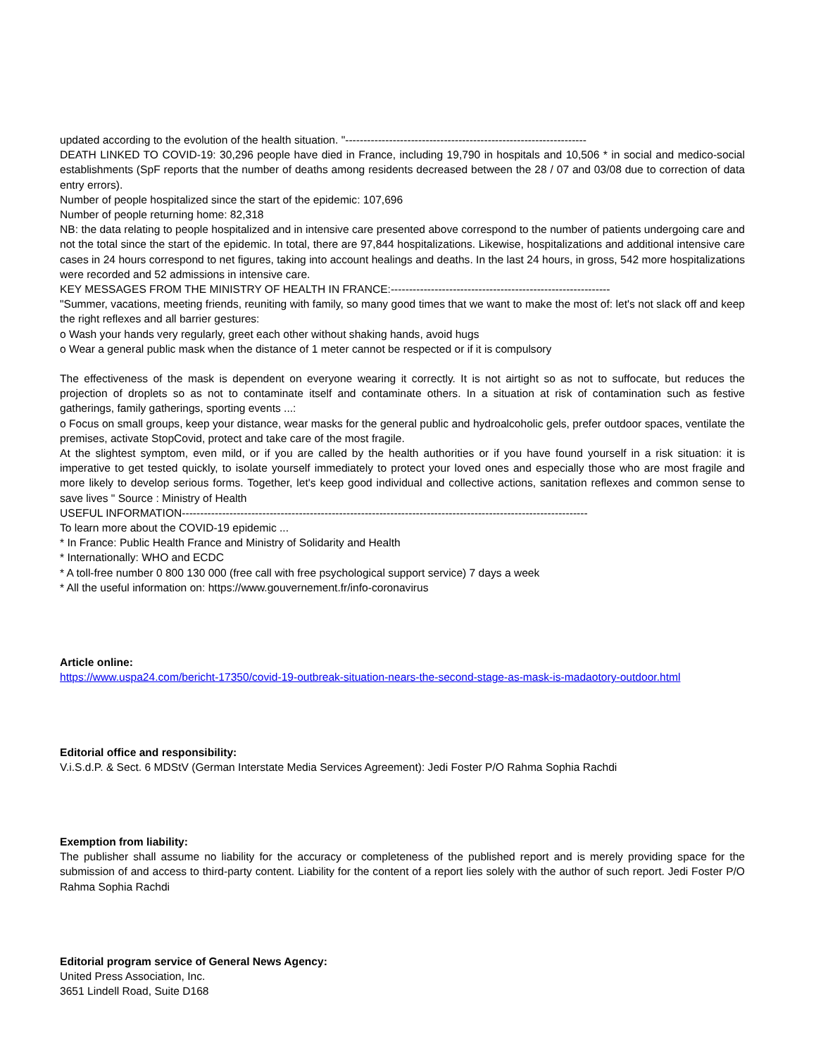updated according to the evolution of the health situation. "------------------------------------------------------------------
DEATH LINKED TO COVID-19: 30,296 people have died in France, including 19,790 in hospitals and 10,506 * in social and medico-social establishments (SpF reports that the number of deaths among residents decreased between the 28 / 07 and 03/08 due to correction of data entry errors).
Number of people hospitalized since the start of the epidemic: 107,696
Number of people returning home: 82,318
NB: the data relating to people hospitalized and in intensive care presented above correspond to the number of patients undergoing care and not the total since the start of the epidemic. In total, there are 97,844 hospitalizations. Likewise, hospitalizations and additional intensive care cases in 24 hours correspond to net figures, taking into account healings and deaths. In the last 24 hours, in gross, 542 more hospitalizations were recorded and 52 admissions in intensive care.
KEY MESSAGES FROM THE MINISTRY OF HEALTH IN FRANCE:------------------------------------------------------------
"Summer, vacations, meeting friends, reuniting with family, so many good times that we want to make the most of: let's not slack off and keep the right reflexes and all barrier gestures:
o Wash your hands very regularly, greet each other without shaking hands, avoid hugs
o Wear a general public mask when the distance of 1 meter cannot be respected or if it is compulsory
The effectiveness of the mask is dependent on everyone wearing it correctly. It is not airtight so as not to suffocate, but reduces the projection of droplets so as not to contaminate itself and contaminate others. In a situation at risk of contamination such as festive gatherings, family gatherings, sporting events ...:
o Focus on small groups, keep your distance, wear masks for the general public and hydroalcoholic gels, prefer outdoor spaces, ventilate the premises, activate StopCovid, protect and take care of the most fragile.
At the slightest symptom, even mild, or if you are called by the health authorities or if you have found yourself in a risk situation: it is imperative to get tested quickly, to isolate yourself immediately to protect your loved ones and especially those who are most fragile and more likely to develop serious forms. Together, let's keep good individual and collective actions, sanitation reflexes and common sense to save lives " Source : Ministry of Health
USEFUL INFORMATION---------------------------------------------------------------------------------------------------------------
To learn more about the COVID-19 epidemic ...
* In France: Public Health France and Ministry of Solidarity and Health
* Internationally: WHO and ECDC
* A toll-free number 0 800 130 000 (free call with free psychological support service) 7 days a week
* All the useful information on: https://www.gouvernement.fr/info-coronavirus
Article online:
https://www.uspa24.com/bericht-17350/covid-19-outbreak-situation-nears-the-second-stage-as-mask-is-madaotory-outdoor.html
Editorial office and responsibility:
V.i.S.d.P. & Sect. 6 MDStV (German Interstate Media Services Agreement): Jedi Foster P/O Rahma Sophia Rachdi
Exemption from liability:
The publisher shall assume no liability for the accuracy or completeness of the published report and is merely providing space for the submission of and access to third-party content. Liability for the content of a report lies solely with the author of such report. Jedi Foster P/O Rahma Sophia Rachdi
Editorial program service of General News Agency:
United Press Association, Inc.
3651 Lindell Road, Suite D168